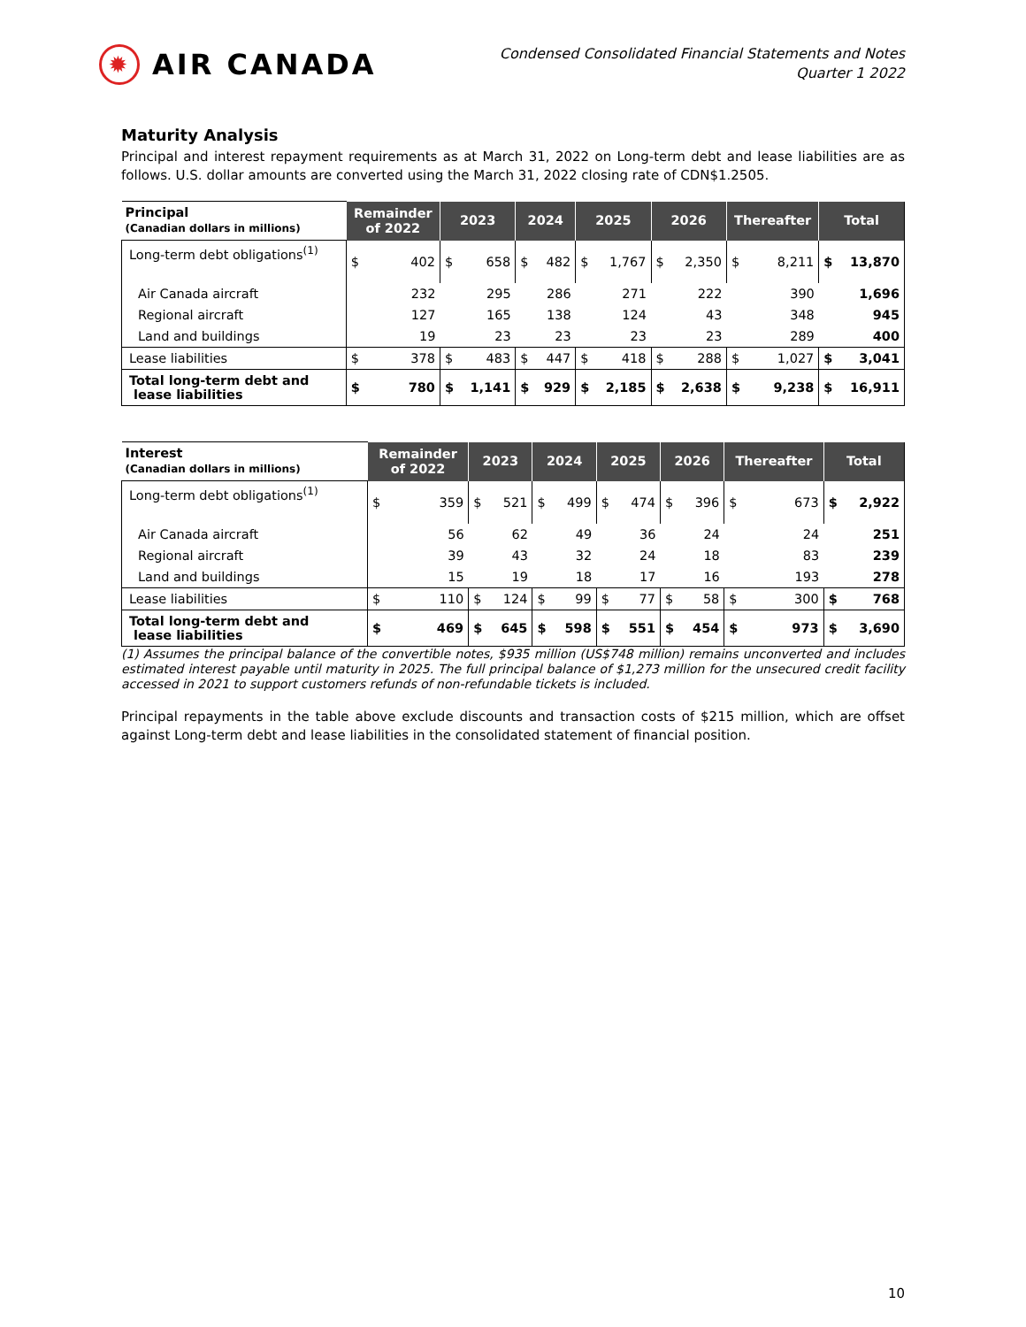✹
AIR CANADA
Condensed Consolidated Financial Statements and Notes
Quarter 1 2022
Maturity Analysis
Principal and interest repayment requirements as at March 31, 2022 on Long-term debt and lease liabilities are as follows. U.S. dollar amounts are converted using the March 31, 2022 closing rate of CDN$1.2505.
| Principal (Canadian dollars in millions) | Remainder of 2022 | | 2023 | | 2024 | | 2025 | | 2026 | | Thereafter | | Total | |
| --- | --- | --- | --- | --- | --- | --- | --- | --- | --- | --- | --- | --- | --- | --- |
| Long-term debt obligations<sup>(1)</sup> | $ | 402 | $ | 658 | $ | 482 | $ | 1,767 | $ | 2,350 | $ | 8,211 | $ | 13,870 |
| Air Canada aircraft | | 232 | | 295 | | 286 | | 271 | | 222 | | 390 | | 1,696 |
| Regional aircraft | | 127 | | 165 | | 138 | | 124 | | 43 | | 348 | | 945 |
| Land and buildings | | 19 | | 23 | | 23 | | 23 | | 23 | | 289 | | 400 |
| Lease liabilities | $ | 378 | $ | 483 | $ | 447 | $ | 418 | $ | 288 | $ | 1,027 | $ | 3,041 |
| Total long-term debt and lease liabilities | $ | 780 | $ | 1,141 | $ | 929 | $ | 2,185 | $ | 2,638 | $ | 9,238 | $ | 16,911 |
| Interest (Canadian dollars in millions) | Remainder of 2022 | | 2023 | | 2024 | | 2025 | | 2026 | | Thereafter | | Total | |
| --- | --- | --- | --- | --- | --- | --- | --- | --- | --- | --- | --- | --- | --- | --- |
| Long-term debt obligations<sup>(1)</sup> | $ | 359 | $ | 521 | $ | 499 | $ | 474 | $ | 396 | $ | 673 | $ | 2,922 |
| Air Canada aircraft | | 56 | | 62 | | 49 | | 36 | | 24 | | 24 | | 251 |
| Regional aircraft | | 39 | | 43 | | 32 | | 24 | | 18 | | 83 | | 239 |
| Land and buildings | | 15 | | 19 | | 18 | | 17 | | 16 | | 193 | | 278 |
| Lease liabilities | $ | 110 | $ | 124 | $ | 99 | $ | 77 | $ | 58 | $ | 300 | $ | 768 |
| Total long-term debt and lease liabilities | $ | 469 | $ | 645 | $ | 598 | $ | 551 | $ | 454 | $ | 973 | $ | 3,690 |
(1) Assumes the principal balance of the convertible notes, $935 million (US$748 million) remains unconverted and includes estimated interest payable until maturity in 2025. The full principal balance of $1,273 million for the unsecured credit facility accessed in 2021 to support customers refunds of non-refundable tickets is included.
Principal repayments in the table above exclude discounts and transaction costs of $215 million, which are offset against Long-term debt and lease liabilities in the consolidated statement of financial position.
10